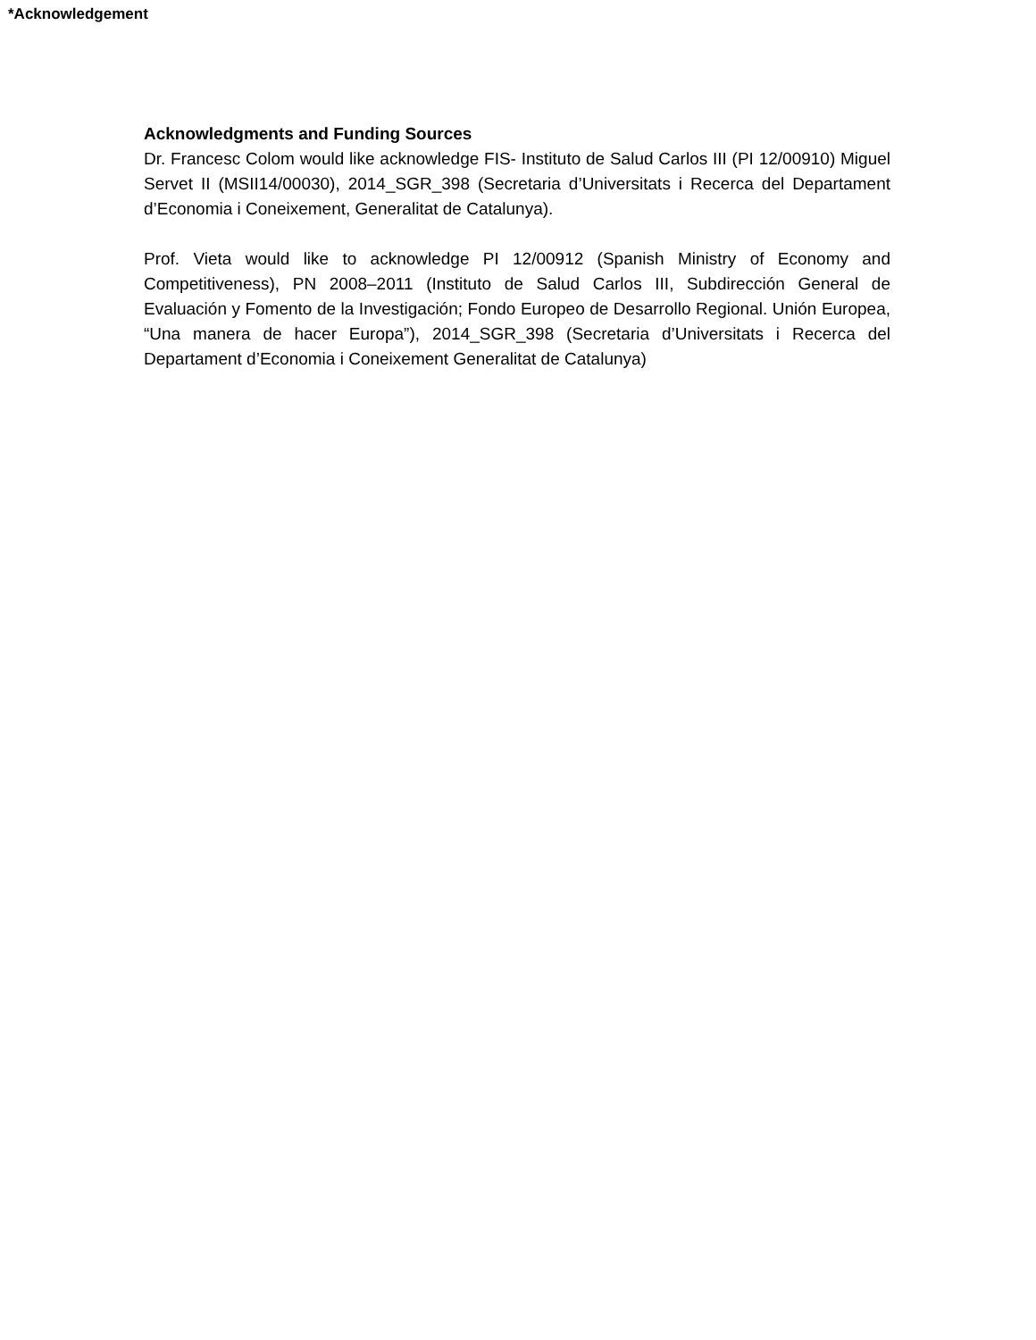*Acknowledgement
Acknowledgments and Funding Sources
Dr. Francesc Colom would like acknowledge FIS- Instituto de Salud Carlos III (PI 12/00910) Miguel Servet II (MSII14/00030), 2014_SGR_398 (Secretaria d’Universitats i Recerca del Departament d’Economia i Coneixement, Generalitat de Catalunya).
Prof. Vieta would like to acknowledge PI 12/00912 (Spanish Ministry of Economy and Competitiveness), PN 2008–2011 (Instituto de Salud Carlos III, Subdirección General de Evaluación y Fomento de la Investigación; Fondo Europeo de Desarrollo Regional. Unión Europea, “Una manera de hacer Europa”), 2014_SGR_398 (Secretaria d’Universitats i Recerca del Departament d’Economia i Coneixement Generalitat de Catalunya)